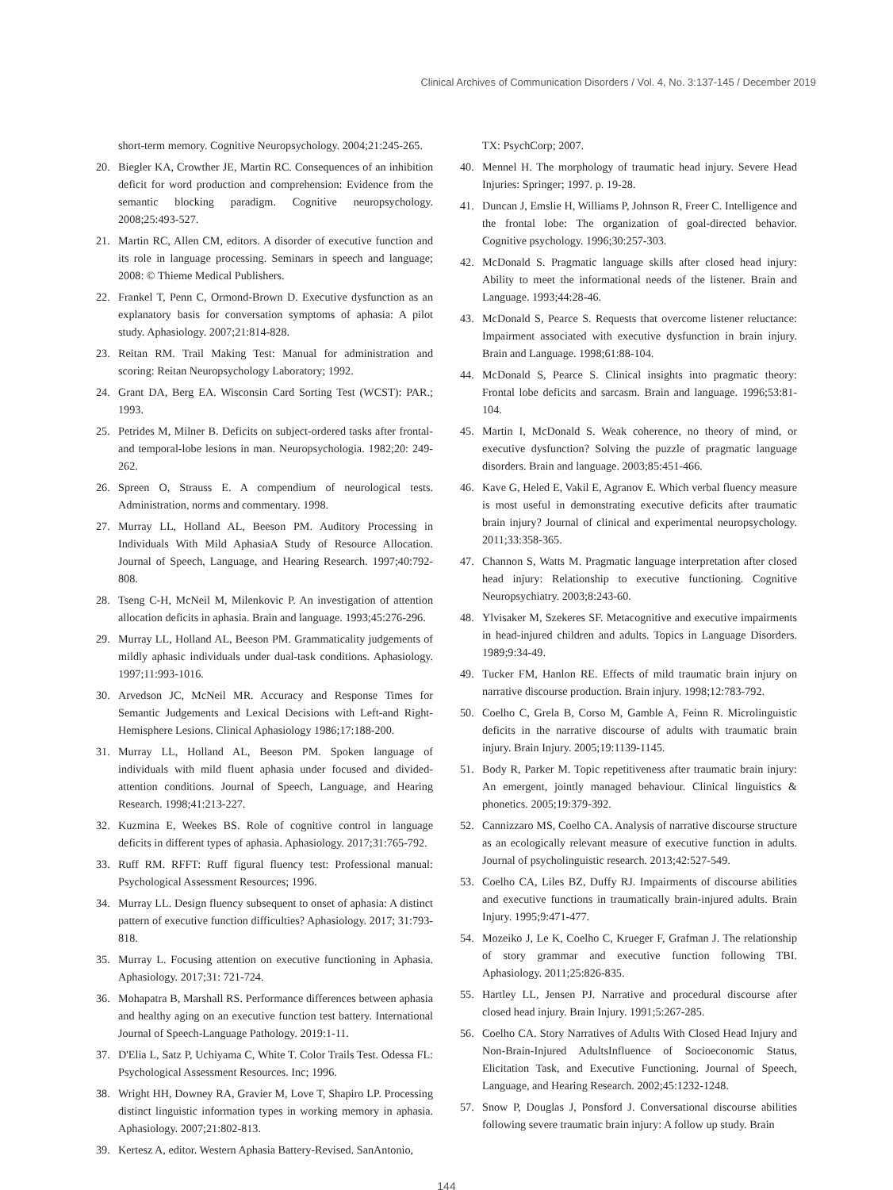Clinical Archives of Communication Disorders / Vol. 4, No. 3:137-145 / December 2019
short-term memory. Cognitive Neuropsychology. 2004;21:245-265.
20. Biegler KA, Crowther JE, Martin RC. Consequences of an inhibition deficit for word production and comprehension: Evidence from the semantic blocking paradigm. Cognitive neuropsychology. 2008;25:493-527.
21. Martin RC, Allen CM, editors. A disorder of executive function and its role in language processing. Seminars in speech and language; 2008: © Thieme Medical Publishers.
22. Frankel T, Penn C, Ormond-Brown D. Executive dysfunction as an explanatory basis for conversation symptoms of aphasia: A pilot study. Aphasiology. 2007;21:814-828.
23. Reitan RM. Trail Making Test: Manual for administration and scoring: Reitan Neuropsychology Laboratory; 1992.
24. Grant DA, Berg EA. Wisconsin Card Sorting Test (WCST): PAR.; 1993.
25. Petrides M, Milner B. Deficits on subject-ordered tasks after frontal-and temporal-lobe lesions in man. Neuropsychologia. 1982;20: 249-262.
26. Spreen O, Strauss E. A compendium of neurological tests. Administration, norms and commentary. 1998.
27. Murray LL, Holland AL, Beeson PM. Auditory Processing in Individuals With Mild AphasiaA Study of Resource Allocation. Journal of Speech, Language, and Hearing Research. 1997;40:792-808.
28. Tseng C-H, McNeil M, Milenkovic P. An investigation of attention allocation deficits in aphasia. Brain and language. 1993;45:276-296.
29. Murray LL, Holland AL, Beeson PM. Grammaticality judgements of mildly aphasic individuals under dual-task conditions. Aphasiology. 1997;11:993-1016.
30. Arvedson JC, McNeil MR. Accuracy and Response Times for Semantic Judgements and Lexical Decisions with Left-and Right-Hemisphere Lesions. Clinical Aphasiology 1986;17:188-200.
31. Murray LL, Holland AL, Beeson PM. Spoken language of individuals with mild fluent aphasia under focused and divided-attention conditions. Journal of Speech, Language, and Hearing Research. 1998;41:213-227.
32. Kuzmina E, Weekes BS. Role of cognitive control in language deficits in different types of aphasia. Aphasiology. 2017;31:765-792.
33. Ruff RM. RFFT: Ruff figural fluency test: Professional manual: Psychological Assessment Resources; 1996.
34. Murray LL. Design fluency subsequent to onset of aphasia: A distinct pattern of executive function difficulties? Aphasiology. 2017; 31:793-818.
35. Murray L. Focusing attention on executive functioning in Aphasia. Aphasiology. 2017;31: 721-724.
36. Mohapatra B, Marshall RS. Performance differences between aphasia and healthy aging on an executive function test battery. International Journal of Speech-Language Pathology. 2019:1-11.
37. D'Elia L, Satz P, Uchiyama C, White T. Color Trails Test. Odessa FL: Psychological Assessment Resources. Inc; 1996.
38. Wright HH, Downey RA, Gravier M, Love T, Shapiro LP. Processing distinct linguistic information types in working memory in aphasia. Aphasiology. 2007;21:802-813.
39. Kertesz A, editor. Western Aphasia Battery-Revised. SanAntonio,
TX: PsychCorp; 2007.
40. Mennel H. The morphology of traumatic head injury. Severe Head Injuries: Springer; 1997. p. 19-28.
41. Duncan J, Emslie H, Williams P, Johnson R, Freer C. Intelligence and the frontal lobe: The organization of goal-directed behavior. Cognitive psychology. 1996;30:257-303.
42. McDonald S. Pragmatic language skills after closed head injury: Ability to meet the informational needs of the listener. Brain and Language. 1993;44:28-46.
43. McDonald S, Pearce S. Requests that overcome listener reluctance: Impairment associated with executive dysfunction in brain injury. Brain and Language. 1998;61:88-104.
44. McDonald S, Pearce S. Clinical insights into pragmatic theory: Frontal lobe deficits and sarcasm. Brain and language. 1996;53:81-104.
45. Martin I, McDonald S. Weak coherence, no theory of mind, or executive dysfunction? Solving the puzzle of pragmatic language disorders. Brain and language. 2003;85:451-466.
46. Kave G, Heled E, Vakil E, Agranov E. Which verbal fluency measure is most useful in demonstrating executive deficits after traumatic brain injury? Journal of clinical and experimental neuropsychology. 2011;33:358-365.
47. Channon S, Watts M. Pragmatic language interpretation after closed head injury: Relationship to executive functioning. Cognitive Neuropsychiatry. 2003;8:243-60.
48. Ylvisaker M, Szekeres SF. Metacognitive and executive impairments in head-injured children and adults. Topics in Language Disorders. 1989;9:34-49.
49. Tucker FM, Hanlon RE. Effects of mild traumatic brain injury on narrative discourse production. Brain injury. 1998;12:783-792.
50. Coelho C, Grela B, Corso M, Gamble A, Feinn R. Microlinguistic deficits in the narrative discourse of adults with traumatic brain injury. Brain Injury. 2005;19:1139-1145.
51. Body R, Parker M. Topic repetitiveness after traumatic brain injury: An emergent, jointly managed behaviour. Clinical linguistics & phonetics. 2005;19:379-392.
52. Cannizzaro MS, Coelho CA. Analysis of narrative discourse structure as an ecologically relevant measure of executive function in adults. Journal of psycholinguistic research. 2013;42:527-549.
53. Coelho CA, Liles BZ, Duffy RJ. Impairments of discourse abilities and executive functions in traumatically brain-injured adults. Brain Injury. 1995;9:471-477.
54. Mozeiko J, Le K, Coelho C, Krueger F, Grafman J. The relationship of story grammar and executive function following TBI. Aphasiology. 2011;25:826-835.
55. Hartley LL, Jensen PJ. Narrative and procedural discourse after closed head injury. Brain Injury. 1991;5:267-285.
56. Coelho CA. Story Narratives of Adults With Closed Head Injury and Non-Brain-Injured AdultsInfluence of Socioeconomic Status, Elicitation Task, and Executive Functioning. Journal of Speech, Language, and Hearing Research. 2002;45:1232-1248.
57. Snow P, Douglas J, Ponsford J. Conversational discourse abilities following severe traumatic brain injury: A follow up study. Brain
144